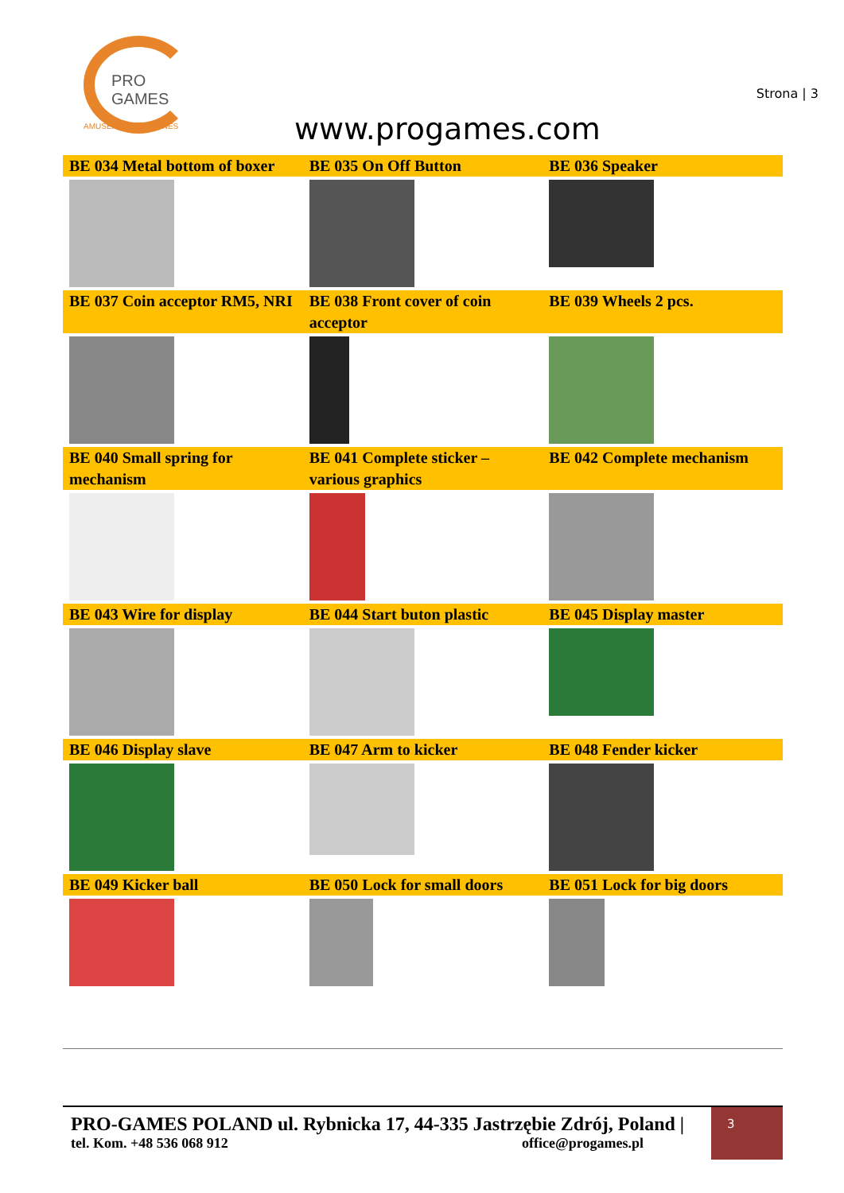PRO
GAMES
AMUSEMENT MACHINES
Strona | 3
www.progames.com
| BE 034 Metal bottom of boxer | BE 035 On Off Button | BE 036 Speaker |
| BE 037 Coin acceptor RM5, NRI | BE 038 Front cover of coin acceptor | BE 039 Wheels 2 pcs. |
| BE 040 Small spring for mechanism | BE 041 Complete sticker – various graphics | BE 042 Complete mechanism |
| BE 043 Wire for display | BE 044 Start buton plastic | BE 045 Display master |
| BE 046 Display slave | BE 047 Arm to kicker | BE 048 Fender kicker |
| BE 049 Kicker ball | BE 050 Lock for small doors | BE 051 Lock for big doors |
PRO-GAMES POLAND ul. Rybnicka 17, 44-335 Jastrzębie Zdrój, Poland |
tel. Kom. +48 536 068 912 office@progames.pl
3